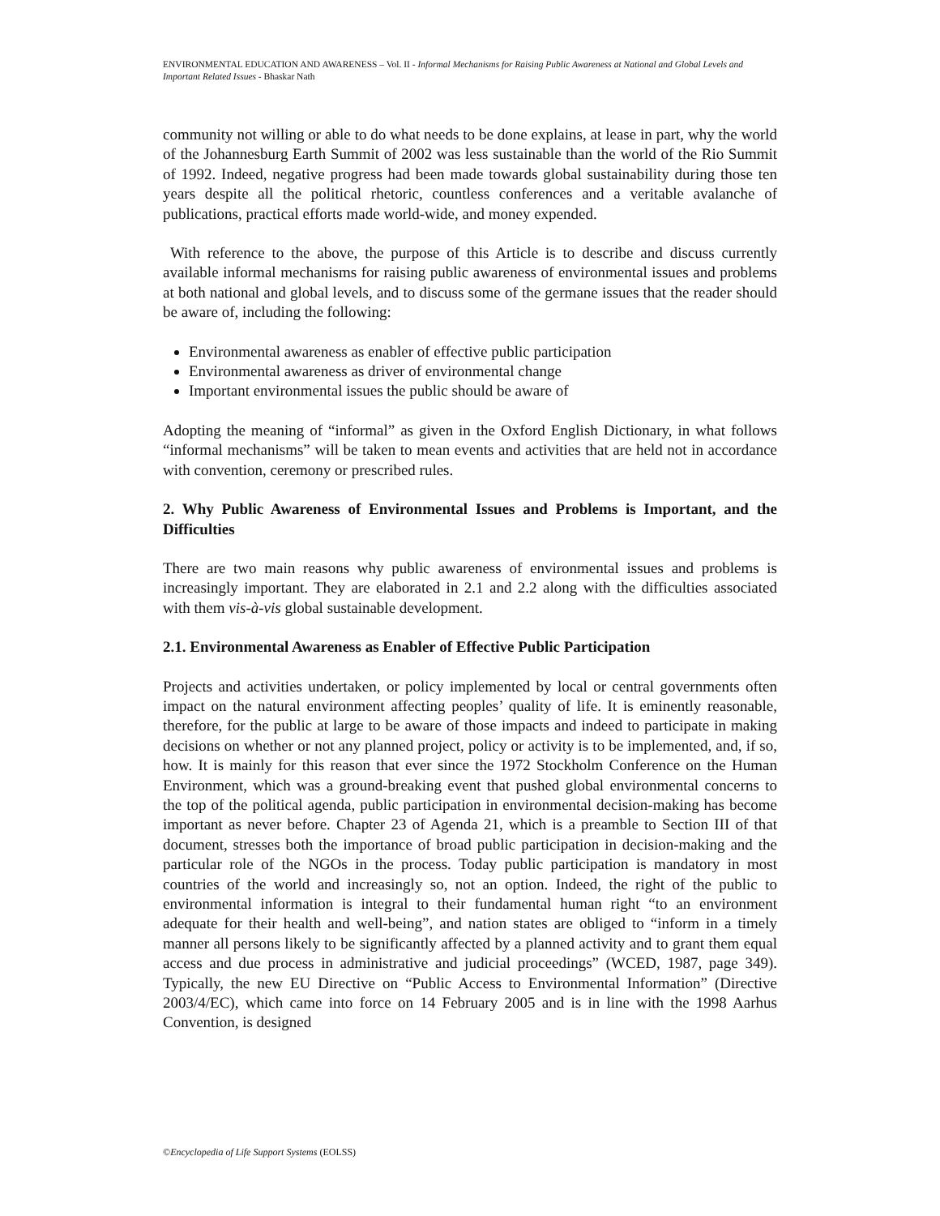ENVIRONMENTAL EDUCATION AND AWARENESS – Vol. II - Informal Mechanisms for Raising Public Awareness at National and Global Levels and Important Related Issues - Bhaskar Nath
community not willing or able to do what needs to be done explains, at lease in part, why the world of the Johannesburg Earth Summit of 2002 was less sustainable than the world of the Rio Summit of 1992. Indeed, negative progress had been made towards global sustainability during those ten years despite all the political rhetoric, countless conferences and a veritable avalanche of publications, practical efforts made world-wide, and money expended.
With reference to the above, the purpose of this Article is to describe and discuss currently available informal mechanisms for raising public awareness of environmental issues and problems at both national and global levels, and to discuss some of the germane issues that the reader should be aware of, including the following:
Environmental awareness as enabler of effective public participation
Environmental awareness as driver of environmental change
Important environmental issues the public should be aware of
Adopting the meaning of “informal” as given in the Oxford English Dictionary, in what follows “informal mechanisms” will be taken to mean events and activities that are held not in accordance with convention, ceremony or prescribed rules.
2. Why Public Awareness of Environmental Issues and Problems is Important, and the Difficulties
There are two main reasons why public awareness of environmental issues and problems is increasingly important. They are elaborated in 2.1 and 2.2 along with the difficulties associated with them vis-à-vis global sustainable development.
2.1. Environmental Awareness as Enabler of Effective Public Participation
Projects and activities undertaken, or policy implemented by local or central governments often impact on the natural environment affecting peoples’ quality of life. It is eminently reasonable, therefore, for the public at large to be aware of those impacts and indeed to participate in making decisions on whether or not any planned project, policy or activity is to be implemented, and, if so, how. It is mainly for this reason that ever since the 1972 Stockholm Conference on the Human Environment, which was a ground-breaking event that pushed global environmental concerns to the top of the political agenda, public participation in environmental decision-making has become important as never before. Chapter 23 of Agenda 21, which is a preamble to Section III of that document, stresses both the importance of broad public participation in decision-making and the particular role of the NGOs in the process. Today public participation is mandatory in most countries of the world and increasingly so, not an option. Indeed, the right of the public to environmental information is integral to their fundamental human right “to an environment adequate for their health and well-being”, and nation states are obliged to “inform in a timely manner all persons likely to be significantly affected by a planned activity and to grant them equal access and due process in administrative and judicial proceedings” (WCED, 1987, page 349). Typically, the new EU Directive on “Public Access to Environmental Information” (Directive 2003/4/EC), which came into force on 14 February 2005 and is in line with the 1998 Aarhus Convention, is designed
©Encyclopedia of Life Support Systems (EOLSS)